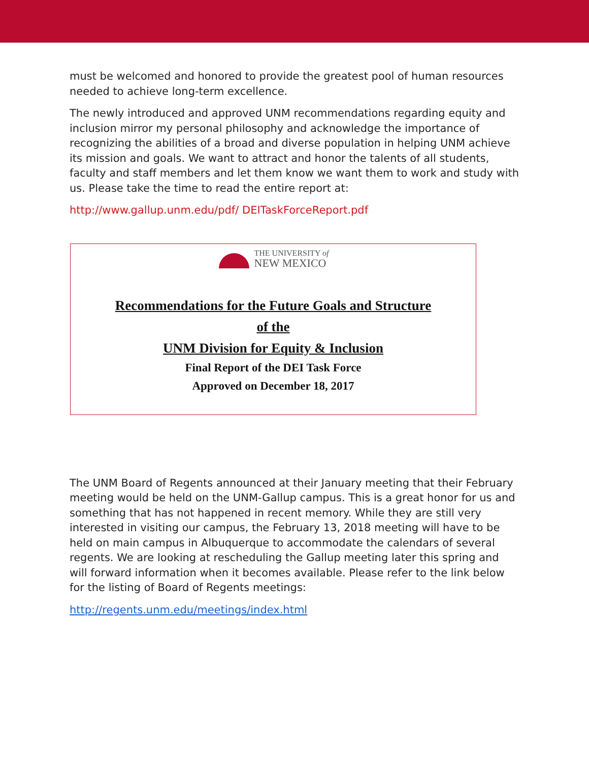must be welcomed and honored to provide the greatest pool of human resources needed to achieve long-term excellence.
The newly introduced and approved UNM recommendations regarding equity and inclusion mirror my personal philosophy and acknowledge the importance of recognizing the abilities of a broad and diverse population in helping UNM achieve its mission and goals. We want to attract and honor the talents of all students, faculty and staff members and let them know we want them to work and study with us. Please take the time to read the entire report at:
http://www.gallup.unm.edu/pdf/ DEITaskForceReport.pdf
THE UNIVERSITY of
NEW MEXICO
Recommendations for the Future Goals and Structure
of the
UNM Division for Equity & Inclusion
Final Report of the DEI Task Force
Approved on December 18, 2017
The UNM Board of Regents announced at their January meeting that their February meeting would be held on the UNM-Gallup campus. This is a great honor for us and something that has not happened in recent memory. While they are still very interested in visiting our campus, the February 13, 2018 meeting will have to be held on main campus in Albuquerque to accommodate the calendars of several regents. We are looking at rescheduling the Gallup meeting later this spring and will forward information when it becomes available. Please refer to the link below for the listing of Board of Regents meetings:
http://regents.unm.edu/meetings/index.html